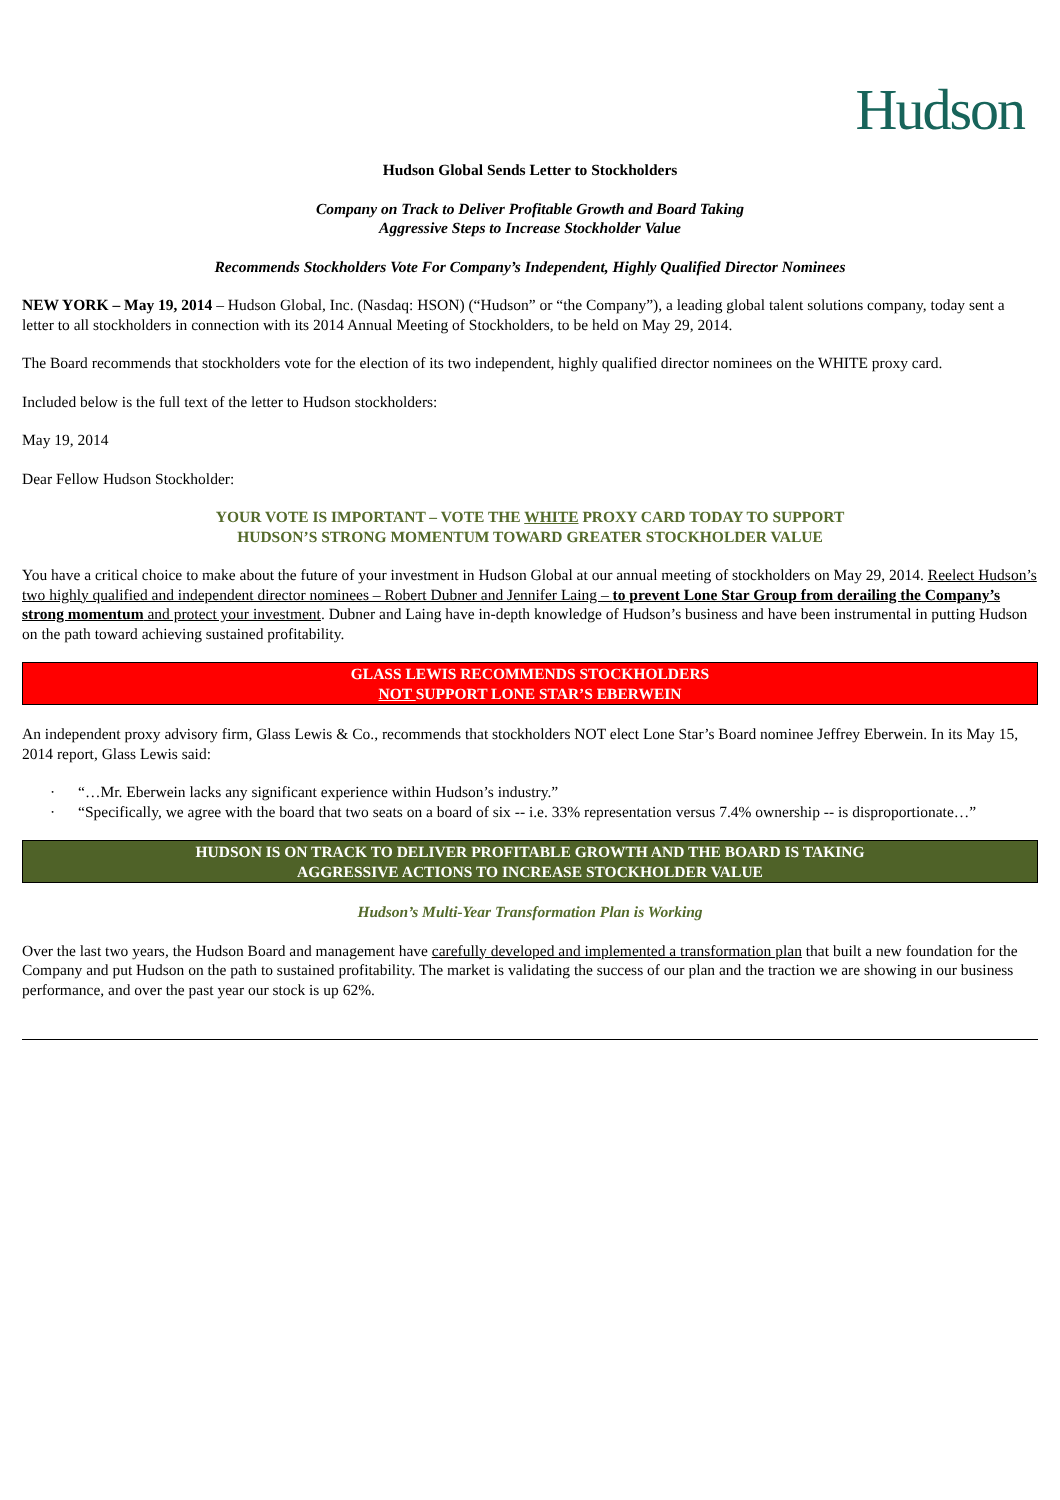Hudson
Hudson Global Sends Letter to Stockholders
Company on Track to Deliver Profitable Growth and Board Taking
Aggressive Steps to Increase Stockholder Value
Recommends Stockholders Vote For Company’s Independent, Highly Qualified Director Nominees
NEW YORK – May 19, 2014 – Hudson Global, Inc. (Nasdaq: HSON) (“Hudson” or “the Company”), a leading global talent solutions company, today sent a letter to all stockholders in connection with its 2014 Annual Meeting of Stockholders, to be held on May 29, 2014.
The Board recommends that stockholders vote for the election of its two independent, highly qualified director nominees on the WHITE proxy card.
Included below is the full text of the letter to Hudson stockholders:
May 19, 2014
Dear Fellow Hudson Stockholder:
YOUR VOTE IS IMPORTANT – VOTE THE WHITE PROXY CARD TODAY TO SUPPORT
HUDSON’S STRONG MOMENTUM TOWARD GREATER STOCKHOLDER VALUE
You have a critical choice to make about the future of your investment in Hudson Global at our annual meeting of stockholders on May 29, 2014. Reelect Hudson’s two highly qualified and independent director nominees – Robert Dubner and Jennifer Laing – to prevent Lone Star Group from derailing the Company’s strong momentum and protect your investment. Dubner and Laing have in-depth knowledge of Hudson’s business and have been instrumental in putting Hudson on the path toward achieving sustained profitability.
GLASS LEWIS RECOMMENDS STOCKHOLDERS
NOT SUPPORT LONE STAR’S EBERWEIN
An independent proxy advisory firm, Glass Lewis & Co., recommends that stockholders NOT elect Lone Star’s Board nominee Jeffrey Eberwein. In its May 15, 2014 report, Glass Lewis said:
· “…Mr. Eberwein lacks any significant experience within Hudson’s industry.”
· “Specifically, we agree with the board that two seats on a board of six -- i.e. 33% representation versus 7.4% ownership -- is disproportionate…”
HUDSON IS ON TRACK TO DELIVER PROFITABLE GROWTH AND THE BOARD IS TAKING
AGGRESSIVE ACTIONS TO INCREASE STOCKHOLDER VALUE
Hudson’s Multi-Year Transformation Plan is Working
Over the last two years, the Hudson Board and management have carefully developed and implemented a transformation plan that built a new foundation for the Company and put Hudson on the path to sustained profitability. The market is validating the success of our plan and the traction we are showing in our business performance, and over the past year our stock is up 62%.